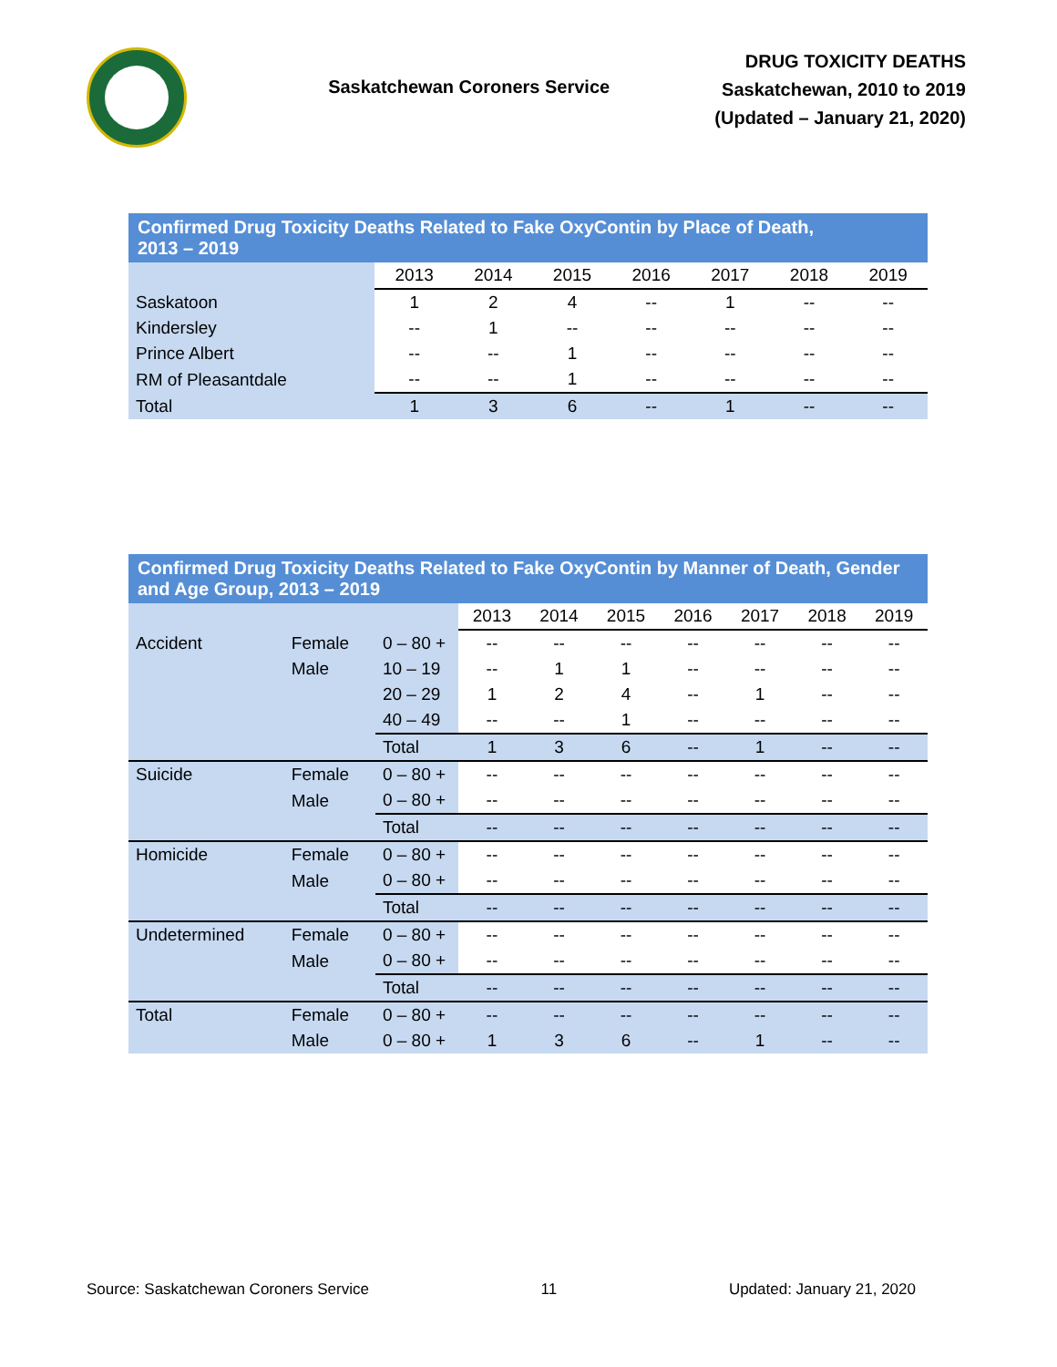Saskatchewan Coroners Service
DRUG TOXICITY DEATHS
Saskatchewan, 2010 to 2019
(Updated – January 21, 2020)
| Confirmed Drug Toxicity Deaths Related to Fake OxyContin by Place of Death, 2013 – 2019 | | | | | | | |
| --- | --- | --- | --- | --- | --- | --- | --- |
| | 2013 | 2014 | 2015 | 2016 | 2017 | 2018 | 2019 |
| Saskatoon | 1 | 2 | 4 | -- | 1 | -- | -- |
| Kindersley | -- | 1 | -- | -- | -- | -- | -- |
| Prince Albert | -- | -- | 1 | -- | -- | -- | -- |
| RM of Pleasantdale | -- | -- | 1 | -- | -- | -- | -- |
| Total | 1 | 3 | 6 | -- | 1 | -- | -- |
| Confirmed Drug Toxicity Deaths Related to Fake OxyContin by Manner of Death, Gender and Age Group, 2013 – 2019 | | | | | | | | | |
| --- | --- | --- | --- | --- | --- | --- | --- | --- | --- |
| | | | 2013 | 2014 | 2015 | 2016 | 2017 | 2018 | 2019 |
| Accident | Female | 0 – 80 + | -- | -- | -- | -- | -- | -- | -- |
| | Male | 10 – 19 | -- | 1 | 1 | -- | -- | -- | -- |
| | | 20 – 29 | 1 | 2 | 4 | -- | 1 | -- | -- |
| | | 40 – 49 | -- | -- | 1 | -- | -- | -- | -- |
| | | Total | 1 | 3 | 6 | -- | 1 | -- | -- |
| Suicide | Female | 0 – 80 + | -- | -- | -- | -- | -- | -- | -- |
| | Male | 0 – 80 + | -- | -- | -- | -- | -- | -- | -- |
| | | Total | -- | -- | -- | -- | -- | -- | -- |
| Homicide | Female | 0 – 80 + | -- | -- | -- | -- | -- | -- | -- |
| | Male | 0 – 80 + | -- | -- | -- | -- | -- | -- | -- |
| | | Total | -- | -- | -- | -- | -- | -- | -- |
| Undetermined | Female | 0 – 80 + | -- | -- | -- | -- | -- | -- | -- |
| | Male | 0 – 80 + | -- | -- | -- | -- | -- | -- | -- |
| | | Total | -- | -- | -- | -- | -- | -- | -- |
| Total | Female | 0 – 80 + | -- | -- | -- | -- | -- | -- | -- |
| | Male | 0 – 80 + | 1 | 3 | 6 | -- | 1 | -- | -- |
Source: Saskatchewan Coroners Service 11 Updated: January 21, 2020